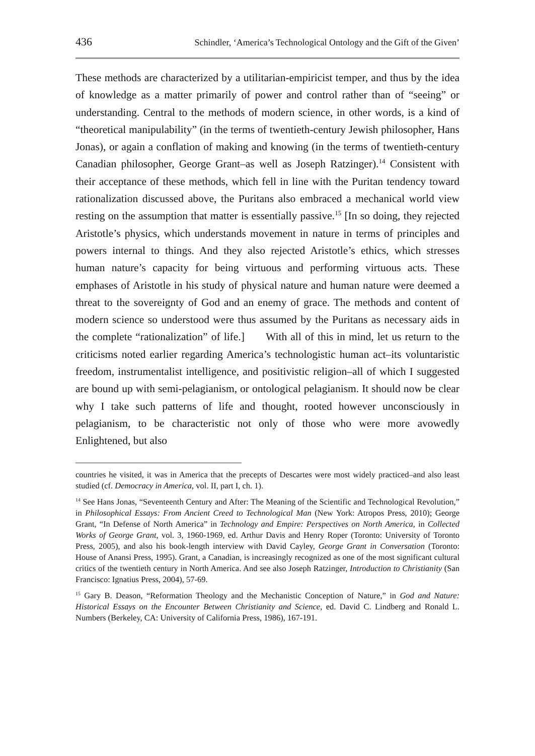436 Schindler, ‘America’s Technological Ontology and the Gift of the Given’
These methods are characterized by a utilitarian-empiricist temper, and thus by the idea of knowledge as a matter primarily of power and control rather than of “seeing” or understanding. Central to the methods of modern science, in other words, is a kind of “theoretical manipulability” (in the terms of twentieth-century Jewish philosopher, Hans Jonas), or again a conflation of making and knowing (in the terms of twentieth-century Canadian philosopher, George Grant–as well as Joseph Ratzinger).<sup>14</sup> Consistent with their acceptance of these methods, which fell in line with the Puritan tendency toward rationalization discussed above, the Puritans also embraced a mechanical world view resting on the assumption that matter is essentially passive.<sup>15</sup> [In so doing, they rejected Aristotle’s physics, which understands movement in nature in terms of principles and powers internal to things. And they also rejected Aristotle’s ethics, which stresses human nature’s capacity for being virtuous and performing virtuous acts. These emphases of Aristotle in his study of physical nature and human nature were deemed a threat to the sovereignty of God and an enemy of grace. The methods and content of modern science so understood were thus assumed by the Puritans as necessary aids in the complete “rationalization” of life.] With all of this in mind, let us return to the criticisms noted earlier regarding America’s technologistic human act–its voluntaristic freedom, instrumentalist intelligence, and positivistic religion–all of which I suggested are bound up with semi-pelagianism, or ontological pelagianism. It should now be clear why I take such patterns of life and thought, rooted however unconsciously in pelagianism, to be characteristic not only of those who were more avowedly Enlightened, but also
countries he visited, it was in America that the precepts of Descartes were most widely practiced–and also least studied (cf. Democracy in America, vol. II, part I, ch. 1).
<sup>14</sup> See Hans Jonas, “Seventeenth Century and After: The Meaning of the Scientific and Technological Revolution,” in Philosophical Essays: From Ancient Creed to Technological Man (New York: Atropos Press, 2010); George Grant, “In Defense of North America” in Technology and Empire: Perspectives on North America, in Collected Works of George Grant, vol. 3, 1960-1969, ed. Arthur Davis and Henry Roper (Toronto: University of Toronto Press, 2005), and also his book-length interview with David Cayley, George Grant in Conversation (Toronto: House of Anansi Press, 1995). Grant, a Canadian, is increasingly recognized as one of the most significant cultural critics of the twentieth century in North America. And see also Joseph Ratzinger, Introduction to Christianity (San Francisco: Ignatius Press, 2004), 57-69.
<sup>15</sup> Gary B. Deason, “Reformation Theology and the Mechanistic Conception of Nature,” in God and Nature: Historical Essays on the Encounter Between Christianity and Science, ed. David C. Lindberg and Ronald L. Numbers (Berkeley, CA: University of California Press, 1986), 167-191.